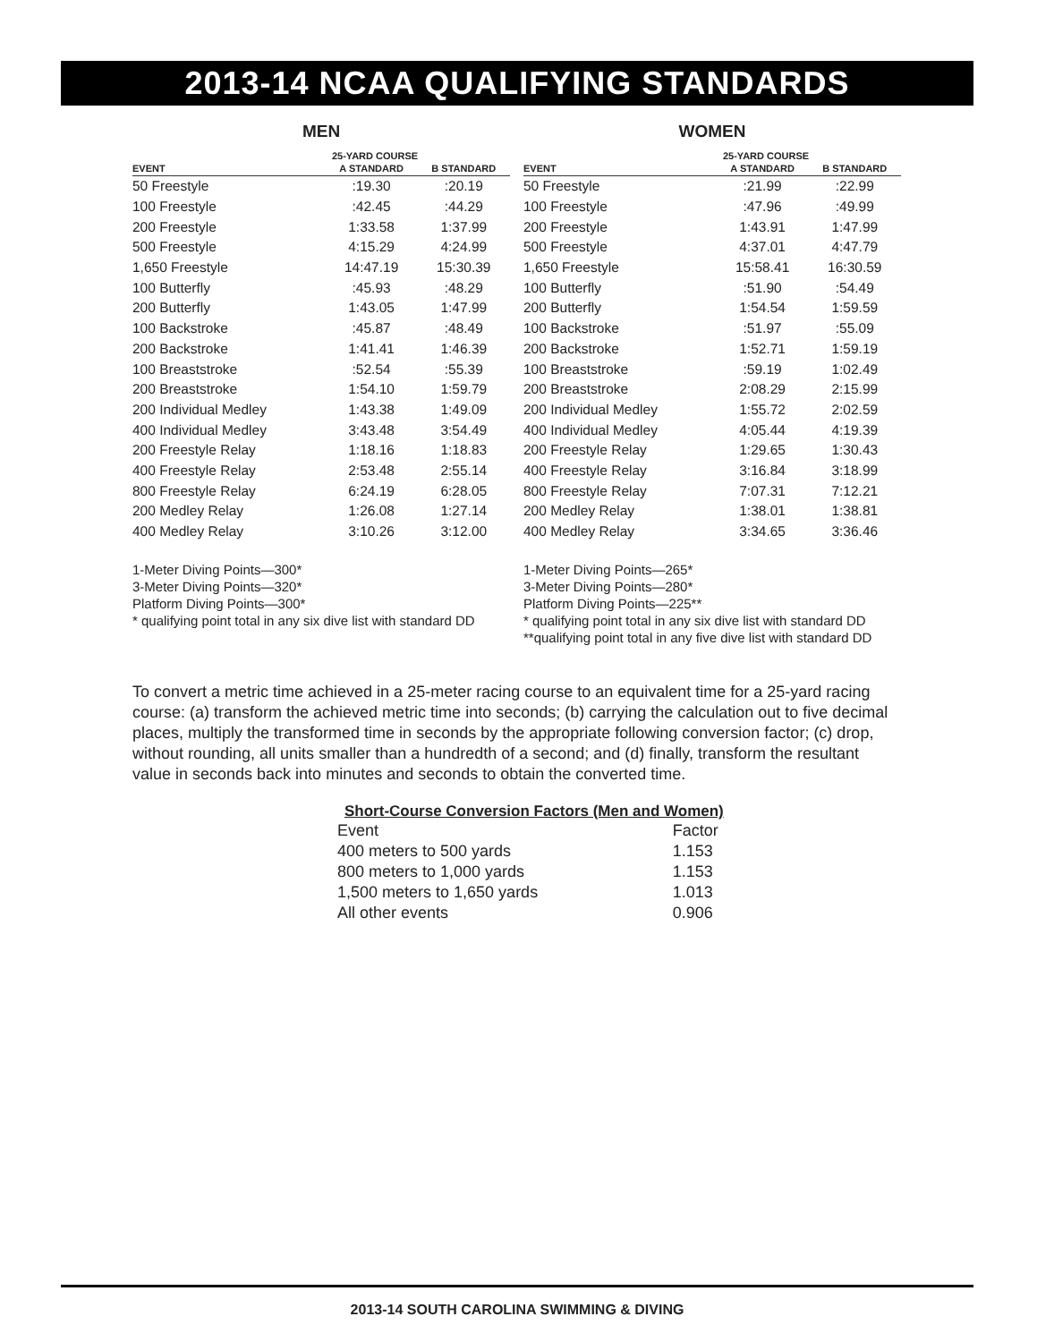2013-14 NCAA QUALIFYING STANDARDS
MEN
25-YARD COURSE
| EVENT | A STANDARD | B STANDARD |
| --- | --- | --- |
| 50 Freestyle | :19.30 | :20.19 |
| 100 Freestyle | :42.45 | :44.29 |
| 200 Freestyle | 1:33.58 | 1:37.99 |
| 500 Freestyle | 4:15.29 | 4:24.99 |
| 1,650 Freestyle | 14:47.19 | 15:30.39 |
| 100 Butterfly | :45.93 | :48.29 |
| 200 Butterfly | 1:43.05 | 1:47.99 |
| 100 Backstroke | :45.87 | :48.49 |
| 200 Backstroke | 1:41.41 | 1:46.39 |
| 100 Breaststroke | :52.54 | :55.39 |
| 200 Breaststroke | 1:54.10 | 1:59.79 |
| 200 Individual Medley | 1:43.38 | 1:49.09 |
| 400 Individual Medley | 3:43.48 | 3:54.49 |
| 200 Freestyle Relay | 1:18.16 | 1:18.83 |
| 400 Freestyle Relay | 2:53.48 | 2:55.14 |
| 800 Freestyle Relay | 6:24.19 | 6:28.05 |
| 200 Medley Relay | 1:26.08 | 1:27.14 |
| 400 Medley Relay | 3:10.26 | 3:12.00 |
1-Meter Diving Points—300*
3-Meter Diving Points—320*
Platform Diving Points—300*
* qualifying point total in any six dive list with standard DD
WOMEN
25-YARD COURSE
| EVENT | A STANDARD | B STANDARD |
| --- | --- | --- |
| 50 Freestyle | :21.99 | :22.99 |
| 100 Freestyle | :47.96 | :49.99 |
| 200 Freestyle | 1:43.91 | 1:47.99 |
| 500 Freestyle | 4:37.01 | 4:47.79 |
| 1,650 Freestyle | 15:58.41 | 16:30.59 |
| 100 Butterfly | :51.90 | :54.49 |
| 200 Butterfly | 1:54.54 | 1:59.59 |
| 100 Backstroke | :51.97 | :55.09 |
| 200 Backstroke | 1:52.71 | 1:59.19 |
| 100 Breaststroke | :59.19 | 1:02.49 |
| 200 Breaststroke | 2:08.29 | 2:15.99 |
| 200 Individual Medley | 1:55.72 | 2:02.59 |
| 400 Individual Medley | 4:05.44 | 4:19.39 |
| 200 Freestyle Relay | 1:29.65 | 1:30.43 |
| 400 Freestyle Relay | 3:16.84 | 3:18.99 |
| 800 Freestyle Relay | 7:07.31 | 7:12.21 |
| 200 Medley Relay | 1:38.01 | 1:38.81 |
| 400 Medley Relay | 3:34.65 | 3:36.46 |
1-Meter Diving Points—265*
3-Meter Diving Points—280*
Platform Diving Points—225**
* qualifying point total in any six dive list with standard DD
**qualifying point total in any five dive list with standard DD
To convert a metric time achieved in a 25-meter racing course to an equivalent time for a 25-yard racing course: (a) transform the achieved metric time into seconds; (b) carrying the calculation out to five decimal places, multiply the transformed time in seconds by the appropriate following conversion factor; (c) drop, without rounding, all units smaller than a hundredth of a second; and (d) finally, transform the resultant value in seconds back into minutes and seconds to obtain the converted time.
Short-Course Conversion Factors (Men and Women)
| Event | Factor |
| 400 meters to 500 yards | 1.153 |
| 800 meters to 1,000 yards | 1.153 |
| 1,500 meters to 1,650 yards | 1.013 |
| All other events | 0.906 |
2013-14 SOUTH CAROLINA SWIMMING & DIVING